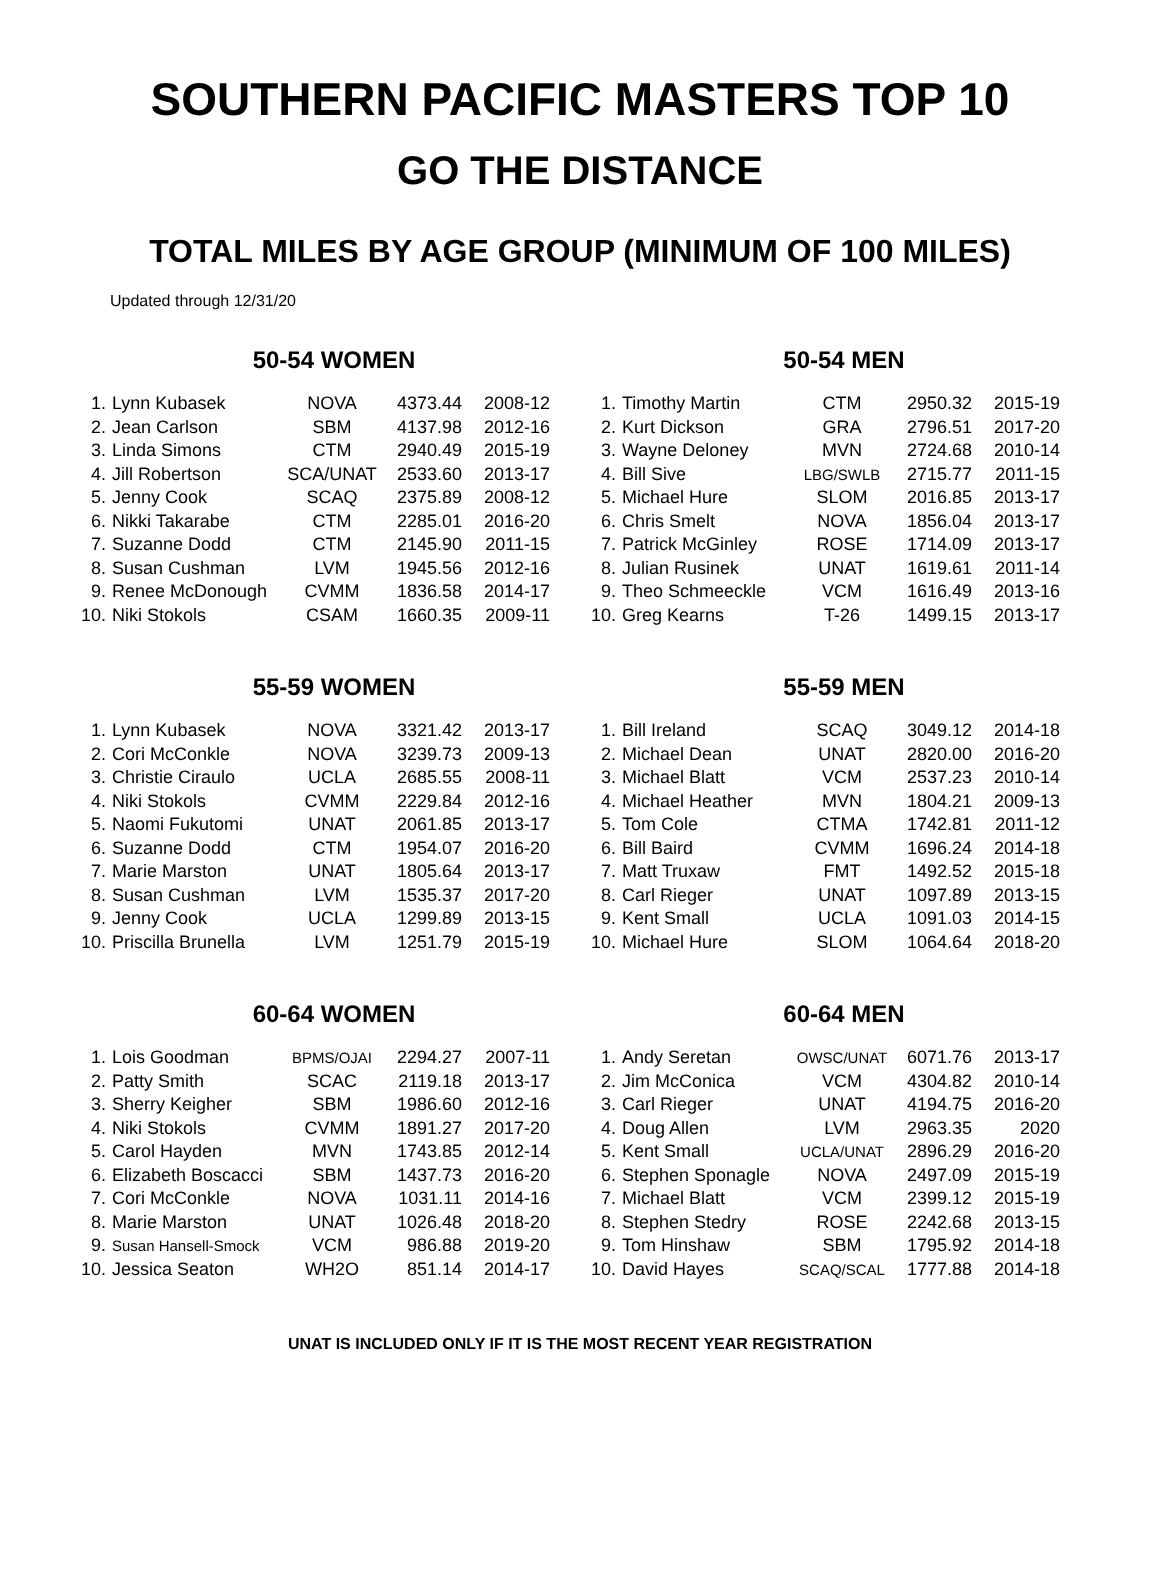SOUTHERN PACIFIC MASTERS TOP 10
GO THE DISTANCE
TOTAL MILES BY AGE GROUP (MINIMUM OF 100 MILES)
Updated through 12/31/20
50-54 WOMEN
| 1. | Lynn Kubasek | NOVA | 4373.44 | 2008-12 |
| 2. | Jean Carlson | SBM | 4137.98 | 2012-16 |
| 3. | Linda Simons | CTM | 2940.49 | 2015-19 |
| 4. | Jill Robertson | SCA/UNAT | 2533.60 | 2013-17 |
| 5. | Jenny Cook | SCAQ | 2375.89 | 2008-12 |
| 6. | Nikki Takarabe | CTM | 2285.01 | 2016-20 |
| 7. | Suzanne Dodd | CTM | 2145.90 | 2011-15 |
| 8. | Susan Cushman | LVM | 1945.56 | 2012-16 |
| 9. | Renee McDonough | CVMM | 1836.58 | 2014-17 |
| 10. | Niki Stokols | CSAM | 1660.35 | 2009-11 |
50-54 MEN
| 1. | Timothy Martin | CTM | 2950.32 | 2015-19 |
| 2. | Kurt Dickson | GRA | 2796.51 | 2017-20 |
| 3. | Wayne Deloney | MVN | 2724.68 | 2010-14 |
| 4. | Bill Sive | LBG/SWLB | 2715.77 | 2011-15 |
| 5. | Michael Hure | SLOM | 2016.85 | 2013-17 |
| 6. | Chris Smelt | NOVA | 1856.04 | 2013-17 |
| 7. | Patrick McGinley | ROSE | 1714.09 | 2013-17 |
| 8. | Julian Rusinek | UNAT | 1619.61 | 2011-14 |
| 9. | Theo Schmeeckle | VCM | 1616.49 | 2013-16 |
| 10. | Greg Kearns | T-26 | 1499.15 | 2013-17 |
55-59 WOMEN
| 1. | Lynn Kubasek | NOVA | 3321.42 | 2013-17 |
| 2. | Cori McConkle | NOVA | 3239.73 | 2009-13 |
| 3. | Christie Ciraulo | UCLA | 2685.55 | 2008-11 |
| 4. | Niki Stokols | CVMM | 2229.84 | 2012-16 |
| 5. | Naomi Fukutomi | UNAT | 2061.85 | 2013-17 |
| 6. | Suzanne Dodd | CTM | 1954.07 | 2016-20 |
| 7. | Marie Marston | UNAT | 1805.64 | 2013-17 |
| 8. | Susan Cushman | LVM | 1535.37 | 2017-20 |
| 9. | Jenny Cook | UCLA | 1299.89 | 2013-15 |
| 10. | Priscilla Brunella | LVM | 1251.79 | 2015-19 |
55-59 MEN
| 1. | Bill Ireland | SCAQ | 3049.12 | 2014-18 |
| 2. | Michael Dean | UNAT | 2820.00 | 2016-20 |
| 3. | Michael Blatt | VCM | 2537.23 | 2010-14 |
| 4. | Michael Heather | MVN | 1804.21 | 2009-13 |
| 5. | Tom Cole | CTMA | 1742.81 | 2011-12 |
| 6. | Bill Baird | CVMM | 1696.24 | 2014-18 |
| 7. | Matt Truxaw | FMT | 1492.52 | 2015-18 |
| 8. | Carl Rieger | UNAT | 1097.89 | 2013-15 |
| 9. | Kent Small | UCLA | 1091.03 | 2014-15 |
| 10. | Michael Hure | SLOM | 1064.64 | 2018-20 |
60-64 WOMEN
| 1. | Lois Goodman | BPMS/OJAI | 2294.27 | 2007-11 |
| 2. | Patty Smith | SCAC | 2119.18 | 2013-17 |
| 3. | Sherry Keigher | SBM | 1986.60 | 2012-16 |
| 4. | Niki Stokols | CVMM | 1891.27 | 2017-20 |
| 5. | Carol Hayden | MVN | 1743.85 | 2012-14 |
| 6. | Elizabeth Boscacci | SBM | 1437.73 | 2016-20 |
| 7. | Cori McConkle | NOVA | 1031.11 | 2014-16 |
| 8. | Marie Marston | UNAT | 1026.48 | 2018-20 |
| 9. | Susan Hansell-Smock | VCM | 986.88 | 2019-20 |
| 10. | Jessica Seaton | WH2O | 851.14 | 2014-17 |
60-64 MEN
| 1. | Andy Seretan | OWSC/UNAT | 6071.76 | 2013-17 |
| 2. | Jim McConica | VCM | 4304.82 | 2010-14 |
| 3. | Carl Rieger | UNAT | 4194.75 | 2016-20 |
| 4. | Doug Allen | LVM | 2963.35 | 2020 |
| 5. | Kent Small | UCLA/UNAT | 2896.29 | 2016-20 |
| 6. | Stephen Sponagle | NOVA | 2497.09 | 2015-19 |
| 7. | Michael Blatt | VCM | 2399.12 | 2015-19 |
| 8. | Stephen Stedry | ROSE | 2242.68 | 2013-15 |
| 9. | Tom Hinshaw | SBM | 1795.92 | 2014-18 |
| 10. | David Hayes | SCAQ/SCAL | 1777.88 | 2014-18 |
UNAT IS INCLUDED ONLY IF IT IS THE MOST RECENT YEAR REGISTRATION